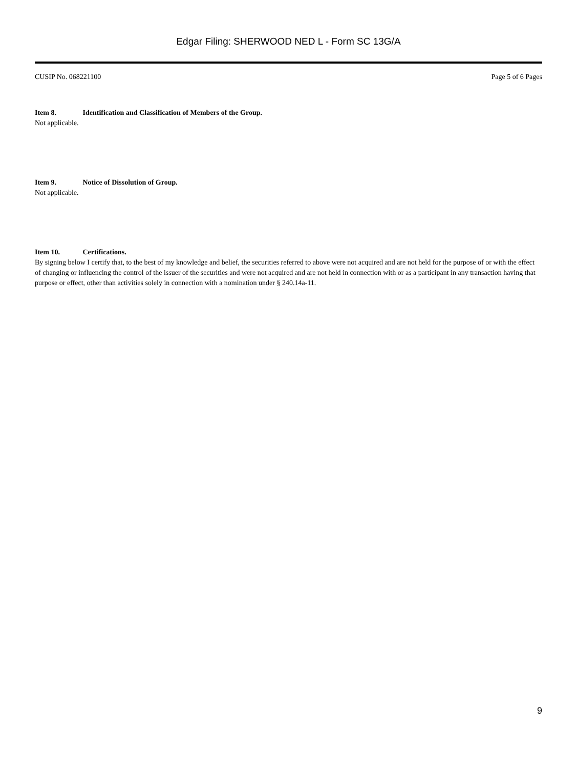Edgar Filing: SHERWOOD NED L - Form SC 13G/A
CUSIP No. 068221100 Page 5 of 6 Pages
Item 8. Identification and Classification of Members of the Group.
Not applicable.
Item 9. Notice of Dissolution of Group.
Not applicable.
Item 10. Certifications.
By signing below I certify that, to the best of my knowledge and belief, the securities referred to above were not acquired and are not held for the purpose of or with the effect of changing or influencing the control of the issuer of the securities and were not acquired and are not held in connection with or as a participant in any transaction having that purpose or effect, other than activities solely in connection with a nomination under § 240.14a-11.
9